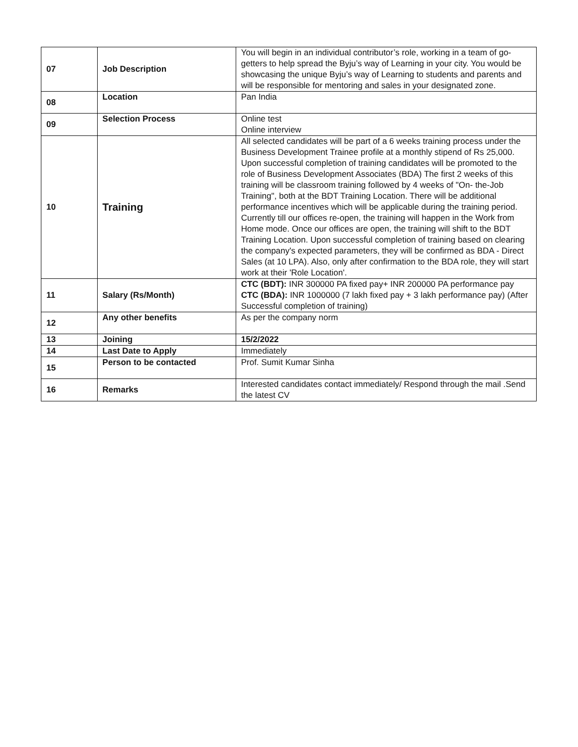| 07 | Job Description | You will begin in an individual contributor’s role, working in a team of go-getters to help spread the Byju’s way of Learning in your city. You would be showcasing the unique Byju’s way of Learning to students and parents and will be responsible for mentoring and sales in your designated zone. |
| 08 | Location | Pan India |
| 09 | Selection Process | Online test Online interview |
| 10 | Training | All selected candidates will be part of a 6 weeks training process under the Business Development Trainee profile at a monthly stipend of Rs 25,000. Upon successful completion of training candidates will be promoted to the role of Business Development Associates (BDA) The first 2 weeks of this training will be classroom training followed by 4 weeks of "On- the-Job Training", both at the BDT Training Location. There will be additional performance incentives which will be applicable during the training period. Currently till our offices re-open, the training will happen in the Work from Home mode. Once our offices are open, the training will shift to the BDT Training Location. Upon successful completion of training based on clearing the company's expected parameters, they will be confirmed as BDA - Direct Sales (at 10 LPA). Also, only after confirmation to the BDA role, they will start work at their 'Role Location'. |
| 11 | Salary (Rs/Month) | CTC (BDT): INR 300000 PA fixed pay+ INR 200000 PA performance pay CTC (BDA): INR 1000000 (7 lakh fixed pay + 3 lakh performance pay) (After Successful completion of training) |
| 12 | Any other benefits | As per the company norm |
| 13 | Joining | 15/2/2022 |
| 14 | Last Date to Apply | Immediately |
| 15 | Person to be contacted | Prof. Sumit Kumar Sinha |
| 16 | Remarks | Interested candidates contact immediately/ Respond through the mail .Send the latest CV |